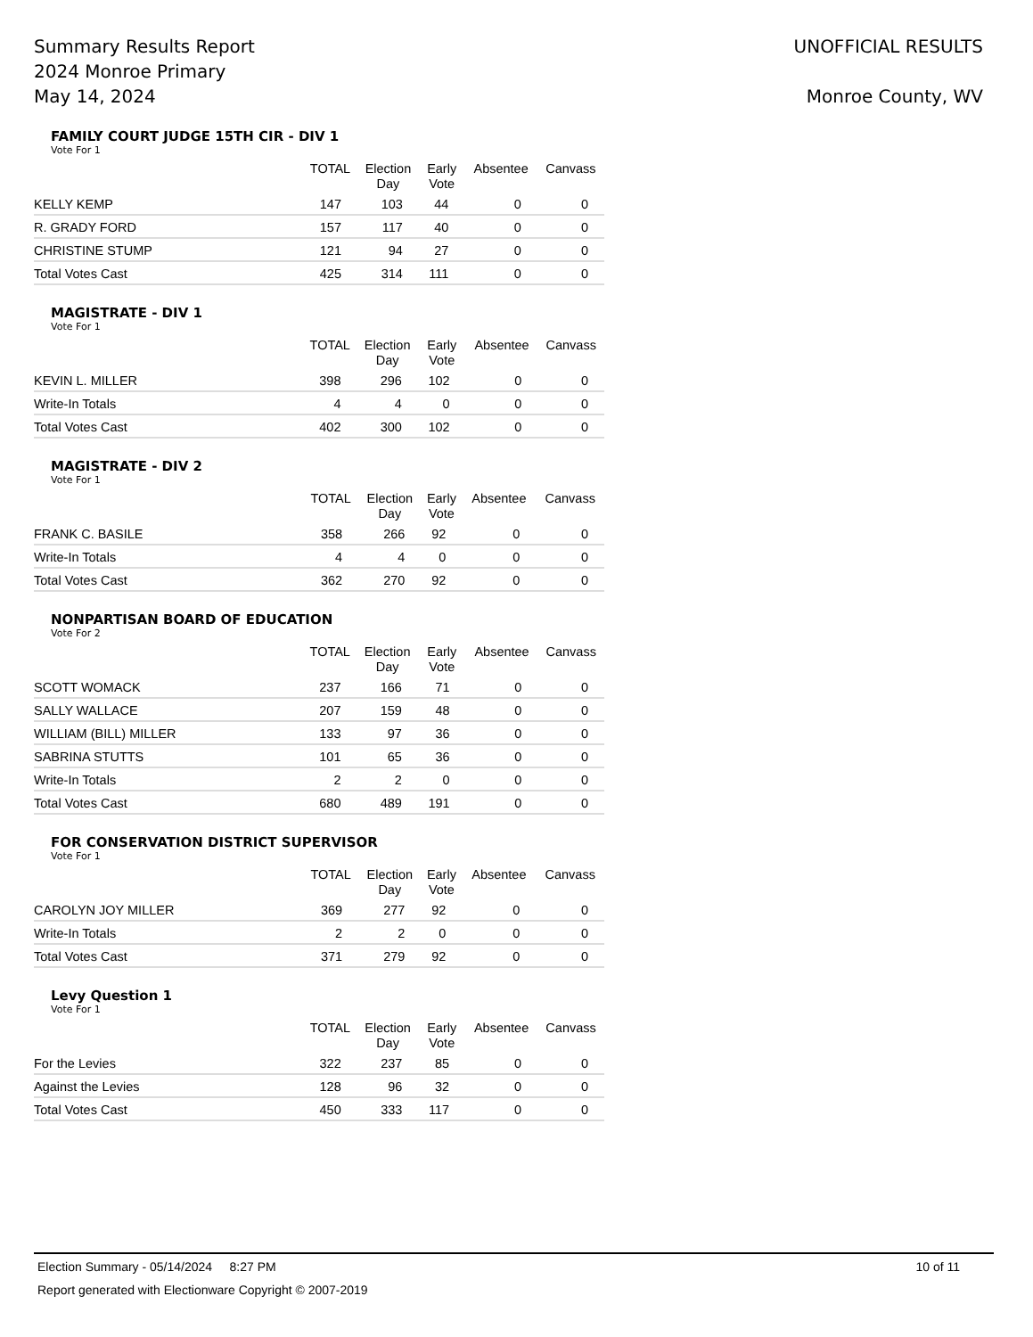Summary Results Report
2024 Monroe Primary
May 14, 2024
UNOFFICIAL RESULTS
Monroe County, WV
FAMILY COURT JUDGE 15TH CIR - DIV 1
Vote For 1
| | TOTAL | Election Day | Early Vote | Absentee | Canvass |
| --- | --- | --- | --- | --- | --- |
| KELLY KEMP | 147 | 103 | 44 | 0 | 0 |
| R. GRADY FORD | 157 | 117 | 40 | 0 | 0 |
| CHRISTINE STUMP | 121 | 94 | 27 | 0 | 0 |
| Total Votes Cast | 425 | 314 | 111 | 0 | 0 |
MAGISTRATE - DIV 1
Vote For 1
| | TOTAL | Election Day | Early Vote | Absentee | Canvass |
| --- | --- | --- | --- | --- | --- |
| KEVIN L. MILLER | 398 | 296 | 102 | 0 | 0 |
| Write-In Totals | 4 | 4 | 0 | 0 | 0 |
| Total Votes Cast | 402 | 300 | 102 | 0 | 0 |
MAGISTRATE - DIV 2
Vote For 1
| | TOTAL | Election Day | Early Vote | Absentee | Canvass |
| --- | --- | --- | --- | --- | --- |
| FRANK C. BASILE | 358 | 266 | 92 | 0 | 0 |
| Write-In Totals | 4 | 4 | 0 | 0 | 0 |
| Total Votes Cast | 362 | 270 | 92 | 0 | 0 |
NONPARTISAN BOARD OF EDUCATION
Vote For 2
| | TOTAL | Election Day | Early Vote | Absentee | Canvass |
| --- | --- | --- | --- | --- | --- |
| SCOTT WOMACK | 237 | 166 | 71 | 0 | 0 |
| SALLY WALLACE | 207 | 159 | 48 | 0 | 0 |
| WILLIAM (BILL) MILLER | 133 | 97 | 36 | 0 | 0 |
| SABRINA STUTTS | 101 | 65 | 36 | 0 | 0 |
| Write-In Totals | 2 | 2 | 0 | 0 | 0 |
| Total Votes Cast | 680 | 489 | 191 | 0 | 0 |
FOR CONSERVATION DISTRICT SUPERVISOR
Vote For 1
| | TOTAL | Election Day | Early Vote | Absentee | Canvass |
| --- | --- | --- | --- | --- | --- |
| CAROLYN JOY MILLER | 369 | 277 | 92 | 0 | 0 |
| Write-In Totals | 2 | 2 | 0 | 0 | 0 |
| Total Votes Cast | 371 | 279 | 92 | 0 | 0 |
Levy Question 1
Vote For 1
| | TOTAL | Election Day | Early Vote | Absentee | Canvass |
| --- | --- | --- | --- | --- | --- |
| For the Levies | 322 | 237 | 85 | 0 | 0 |
| Against the Levies | 128 | 96 | 32 | 0 | 0 |
| Total Votes Cast | 450 | 333 | 117 | 0 | 0 |
Election Summary - 05/14/2024 8:27 PM 10 of 11
Report generated with Electionware Copyright © 2007-2019